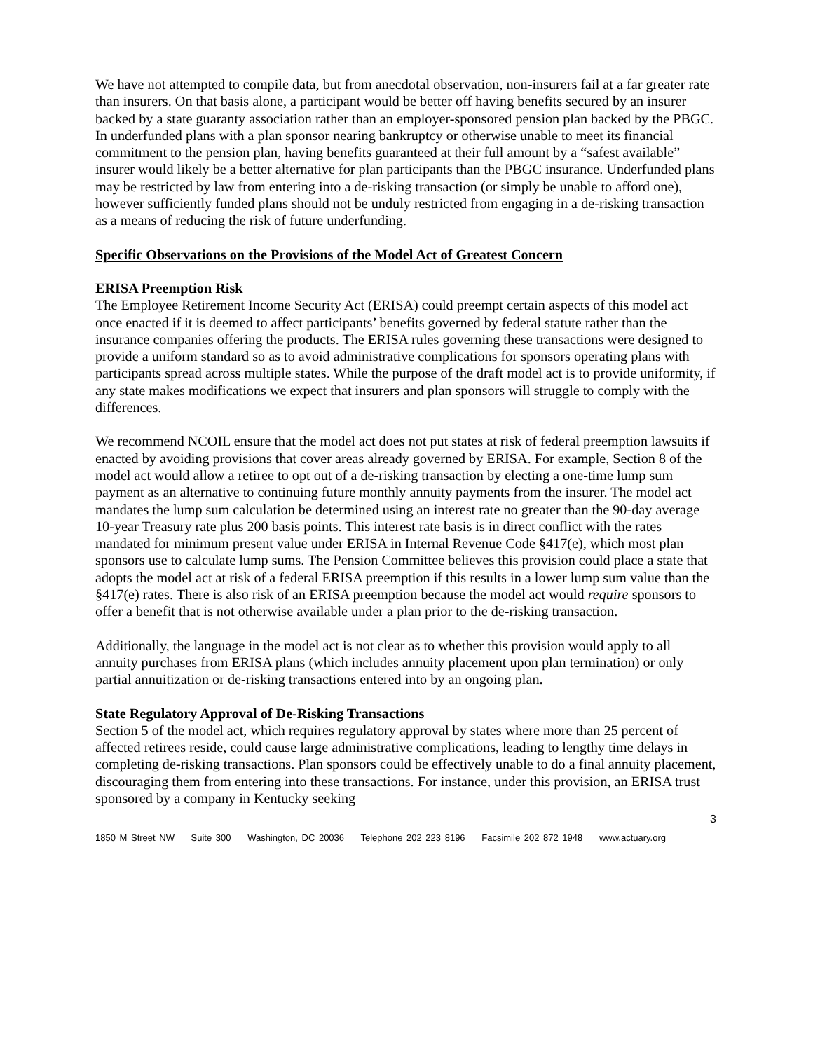We have not attempted to compile data, but from anecdotal observation, non-insurers fail at a far greater rate than insurers. On that basis alone, a participant would be better off having benefits secured by an insurer backed by a state guaranty association rather than an employer-sponsored pension plan backed by the PBGC. In underfunded plans with a plan sponsor nearing bankruptcy or otherwise unable to meet its financial commitment to the pension plan, having benefits guaranteed at their full amount by a “safest available” insurer would likely be a better alternative for plan participants than the PBGC insurance. Underfunded plans may be restricted by law from entering into a de-risking transaction (or simply be unable to afford one), however sufficiently funded plans should not be unduly restricted from engaging in a de-risking transaction as a means of reducing the risk of future underfunding.
Specific Observations on the Provisions of the Model Act of Greatest Concern
ERISA Preemption Risk
The Employee Retirement Income Security Act (ERISA) could preempt certain aspects of this model act once enacted if it is deemed to affect participants’ benefits governed by federal statute rather than the insurance companies offering the products. The ERISA rules governing these transactions were designed to provide a uniform standard so as to avoid administrative complications for sponsors operating plans with participants spread across multiple states. While the purpose of the draft model act is to provide uniformity, if any state makes modifications we expect that insurers and plan sponsors will struggle to comply with the differences.
We recommend NCOIL ensure that the model act does not put states at risk of federal preemption lawsuits if enacted by avoiding provisions that cover areas already governed by ERISA. For example, Section 8 of the model act would allow a retiree to opt out of a de-risking transaction by electing a one-time lump sum payment as an alternative to continuing future monthly annuity payments from the insurer. The model act mandates the lump sum calculation be determined using an interest rate no greater than the 90-day average 10-year Treasury rate plus 200 basis points. This interest rate basis is in direct conflict with the rates mandated for minimum present value under ERISA in Internal Revenue Code §417(e), which most plan sponsors use to calculate lump sums. The Pension Committee believes this provision could place a state that adopts the model act at risk of a federal ERISA preemption if this results in a lower lump sum value than the §417(e) rates. There is also risk of an ERISA preemption because the model act would require sponsors to offer a benefit that is not otherwise available under a plan prior to the de-risking transaction.
Additionally, the language in the model act is not clear as to whether this provision would apply to all annuity purchases from ERISA plans (which includes annuity placement upon plan termination) or only partial annuitization or de-risking transactions entered into by an ongoing plan.
State Regulatory Approval of De-Risking Transactions
Section 5 of the model act, which requires regulatory approval by states where more than 25 percent of affected retirees reside, could cause large administrative complications, leading to lengthy time delays in completing de-risking transactions. Plan sponsors could be effectively unable to do a final annuity placement, discouraging them from entering into these transactions. For instance, under this provision, an ERISA trust sponsored by a company in Kentucky seeking
3
1850 M Street NW Suite 300 Washington, DC 20036 Telephone 202 223 8196 Facsimile 202 872 1948 www.actuary.org